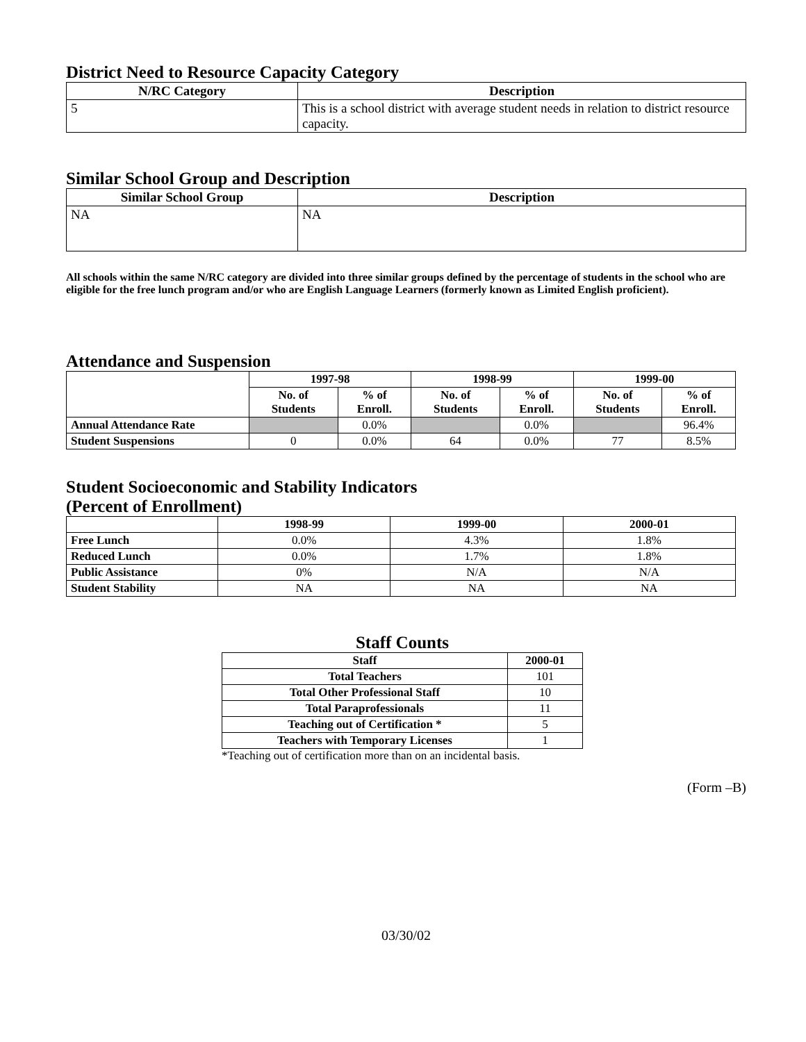District Need to Resource Capacity Category
| N/RC Category | Description |
| --- | --- |
| 5 | This is a school district with average student needs in relation to district resource capacity. |
Similar School Group and Description
| Similar School Group | Description |
| --- | --- |
| NA | NA |
All schools within the same N/RC category are divided into three similar groups defined by the percentage of students in the school who are eligible for the free lunch program and/or who are English Language Learners (formerly known as Limited English proficient).
Attendance and Suspension
| | 1997-98 | | 1998-99 | | 1999-00 | |
| --- | --- | --- | --- | --- | --- | --- |
| | No. of Students | % of Enroll. | No. of Students | % of Enroll. | No. of Students | % of Enroll. |
| Annual Attendance Rate | | 0.0% | | 0.0% | | 96.4% |
| Student Suspensions | 0 | 0.0% | 64 | 0.0% | 77 | 8.5% |
Student Socioeconomic and Stability Indicators
(Percent of Enrollment)
| | 1998-99 | 1999-00 | 2000-01 |
| --- | --- | --- | --- |
| Free Lunch | 0.0% | 4.3% | 1.8% |
| Reduced Lunch | 0.0% | 1.7% | 1.8% |
| Public Assistance | 0% | N/A | N/A |
| Student Stability | NA | NA | NA |
Staff Counts
| Staff | 2000-01 |
| --- | --- |
| Total Teachers | 101 |
| Total Other Professional Staff | 10 |
| Total Paraprofessionals | 11 |
| Teaching out of Certification * | 5 |
| Teachers with Temporary Licenses | 1 |
*Teaching out of certification more than on an incidental basis.
(Form –B)
03/30/02